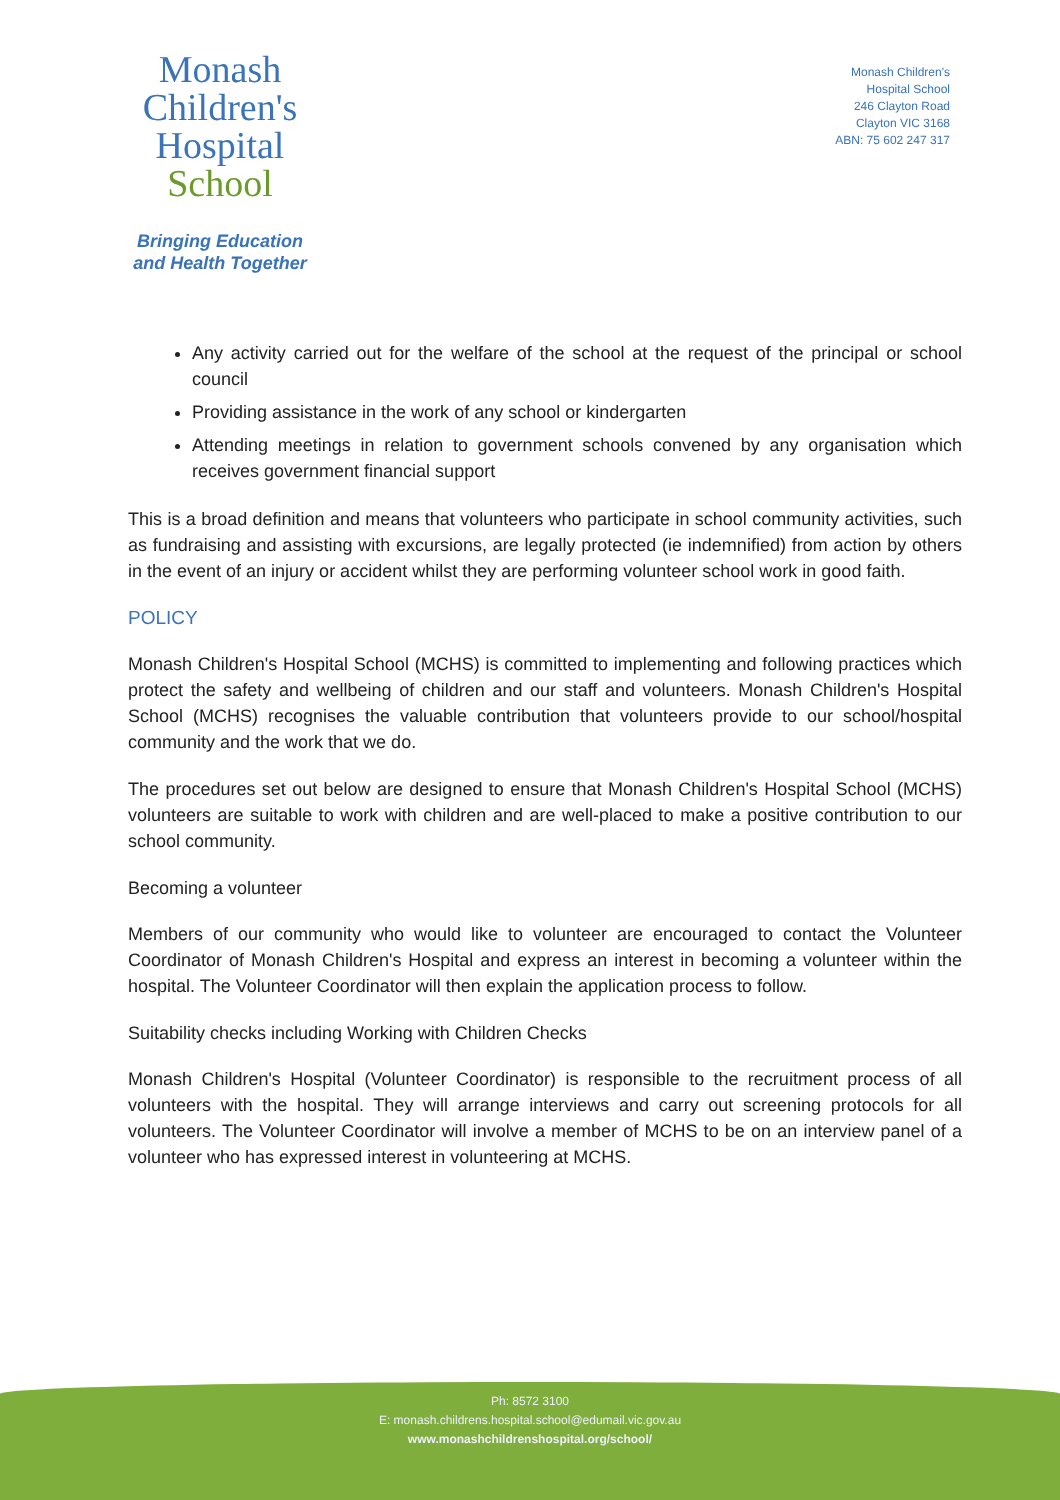Monash
Children's
Hospital
School
Bringing Education
and Health Together
Monash Children's
Hospital School
246 Clayton Road
Clayton VIC 3168
ABN: 75 602 247 317
Any activity carried out for the welfare of the school at the request of the principal or school council
Providing assistance in the work of any school or kindergarten
Attending meetings in relation to government schools convened by any organisation which receives government financial support
This is a broad definition and means that volunteers who participate in school community activities, such as fundraising and assisting with excursions, are legally protected (ie indemnified) from action by others in the event of an injury or accident whilst they are performing volunteer school work in good faith.
POLICY
Monash Children's Hospital School (MCHS) is committed to implementing and following practices which protect the safety and wellbeing of children and our staff and volunteers. Monash Children's Hospital School (MCHS) recognises the valuable contribution that volunteers provide to our school/hospital community and the work that we do.
The procedures set out below are designed to ensure that Monash Children's Hospital School (MCHS) volunteers are suitable to work with children and are well-placed to make a positive contribution to our school community.
Becoming a volunteer
Members of our community who would like to volunteer are encouraged to contact the Volunteer Coordinator of Monash Children's Hospital and express an interest in becoming a volunteer within the hospital. The Volunteer Coordinator will then explain the application process to follow.
Suitability checks including Working with Children Checks
Monash Children's Hospital (Volunteer Coordinator) is responsible to the recruitment process of all volunteers with the hospital. They will arrange interviews and carry out screening protocols for all volunteers. The Volunteer Coordinator will involve a member of MCHS to be on an interview panel of a volunteer who has expressed interest in volunteering at MCHS.
Ph: 8572 3100
E: monash.childrens.hospital.school@edumail.vic.gov.au
www.monashchildrenshospital.org/school/